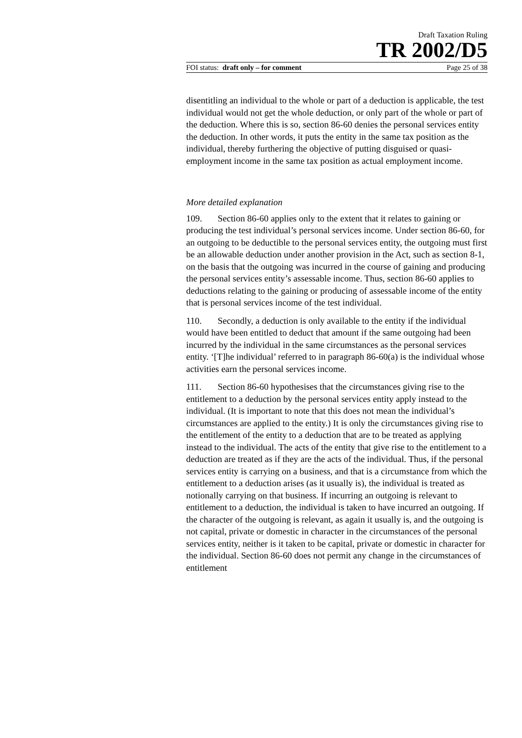Draft Taxation Ruling
TR 2002/D5
FOI status: draft only – for comment Page 25 of 38
disentitling an individual to the whole or part of a deduction is applicable, the test individual would not get the whole deduction, or only part of the whole or part of the deduction. Where this is so, section 86-60 denies the personal services entity the deduction. In other words, it puts the entity in the same tax position as the individual, thereby furthering the objective of putting disguised or quasi-employment income in the same tax position as actual employment income.
More detailed explanation
109. Section 86-60 applies only to the extent that it relates to gaining or producing the test individual’s personal services income. Under section 86-60, for an outgoing to be deductible to the personal services entity, the outgoing must first be an allowable deduction under another provision in the Act, such as section 8-1, on the basis that the outgoing was incurred in the course of gaining and producing the personal services entity’s assessable income. Thus, section 86-60 applies to deductions relating to the gaining or producing of assessable income of the entity that is personal services income of the test individual.
110. Secondly, a deduction is only available to the entity if the individual would have been entitled to deduct that amount if the same outgoing had been incurred by the individual in the same circumstances as the personal services entity. ‘[T]he individual’ referred to in paragraph 86-60(a) is the individual whose activities earn the personal services income.
111. Section 86-60 hypothesises that the circumstances giving rise to the entitlement to a deduction by the personal services entity apply instead to the individual. (It is important to note that this does not mean the individual’s circumstances are applied to the entity.) It is only the circumstances giving rise to the entitlement of the entity to a deduction that are to be treated as applying instead to the individual. The acts of the entity that give rise to the entitlement to a deduction are treated as if they are the acts of the individual. Thus, if the personal services entity is carrying on a business, and that is a circumstance from which the entitlement to a deduction arises (as it usually is), the individual is treated as notionally carrying on that business. If incurring an outgoing is relevant to entitlement to a deduction, the individual is taken to have incurred an outgoing. If the character of the outgoing is relevant, as again it usually is, and the outgoing is not capital, private or domestic in character in the circumstances of the personal services entity, neither is it taken to be capital, private or domestic in character for the individual. Section 86-60 does not permit any change in the circumstances of entitlement